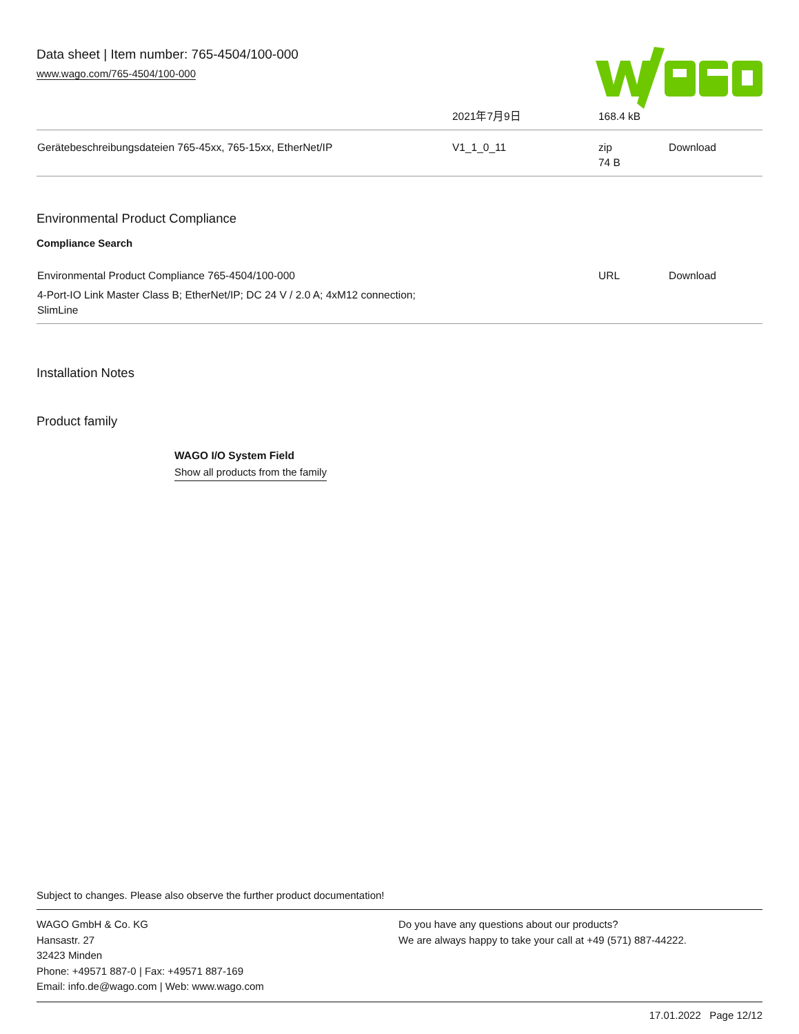Data sheet | Item number: 765-4504/100-000
www.wago.com/765-4504/100-000
| | 2021年7月9日 | 168.4 kB | |
| Gerätebeschreibungsdateien 765-45xx, 765-15xx, EtherNet/IP | V1_1_0_11 | zip 74 B | Download |
Environmental Product Compliance
Compliance Search
| Environmental Product Compliance 765-4504/100-000 4-Port-IO Link Master Class B; EtherNet/IP; DC 24 V / 2.0 A; 4xM12 connection; SlimLine | | URL | Download |
Installation Notes
Product family
WAGO I/O System Field
Show all products from the family
Subject to changes. Please also observe the further product documentation!
WAGO GmbH & Co. KG
Hansastr. 27
32423 Minden
Phone: +49571 887-0 | Fax: +49571 887-169
Email: info.de@wago.com | Web: www.wago.com
Do you have any questions about our products?
We are always happy to take your call at +49 (571) 887-44222.
17.01.2022 Page 12/12